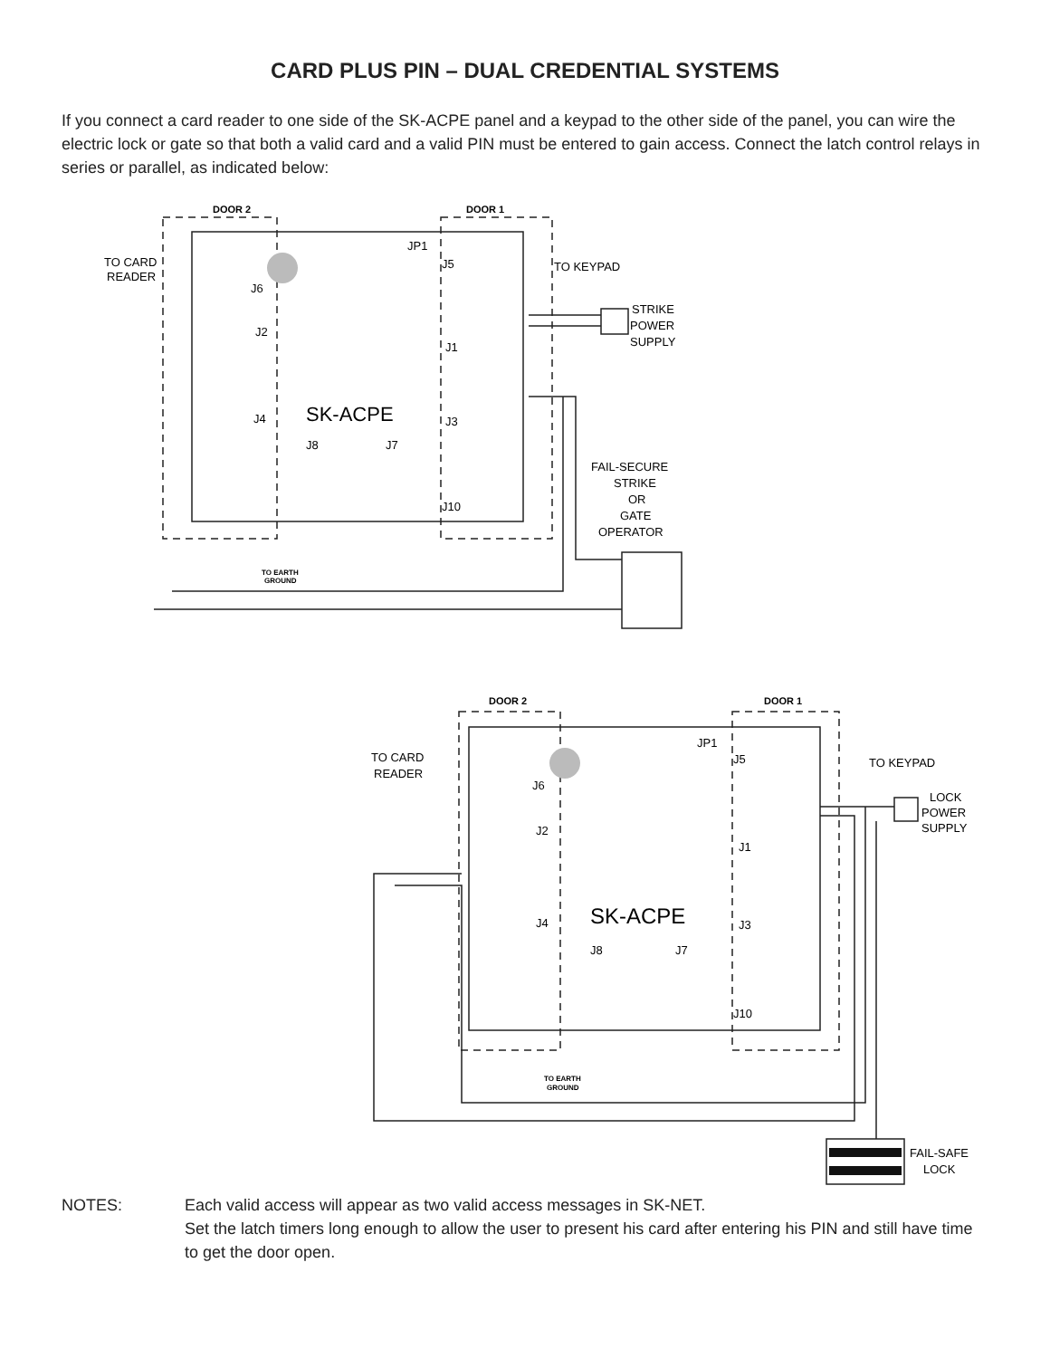CARD PLUS PIN – DUAL CREDENTIAL SYSTEMS
If you connect a card reader to one side of the SK-ACPE panel and a keypad to the other side of the panel, you can wire the electric lock or gate so that both a valid card and a valid PIN must be entered to gain access. Connect the latch control relays in series or parallel, as indicated below:
DOOR 2
DOOR 1
TO CARD
READER
TO KEYPAD
STRIKE
POWER
SUPPLY
FAIL-SECURE
STRIKE
OR
GATE
OPERATOR
SK-ACPE
JP1
J5
J6
J2
J1
J4
J3
J8
J7
J10
TO EARTH
GROUND
DOOR 2
DOOR 1
TO CARD
READER
TO KEYPAD
LOCK
POWER
SUPPLY
FAIL-SAFE
LOCK
SK-ACPE
JP1
J5
J6
J2
J1
J4
J3
J8
J7
J10
TO EARTH
GROUND
NOTES: Each valid access will appear as two valid access messages in SK-NET.
Set the latch timers long enough to allow the user to present his card after entering his PIN and still have time to get the door open.